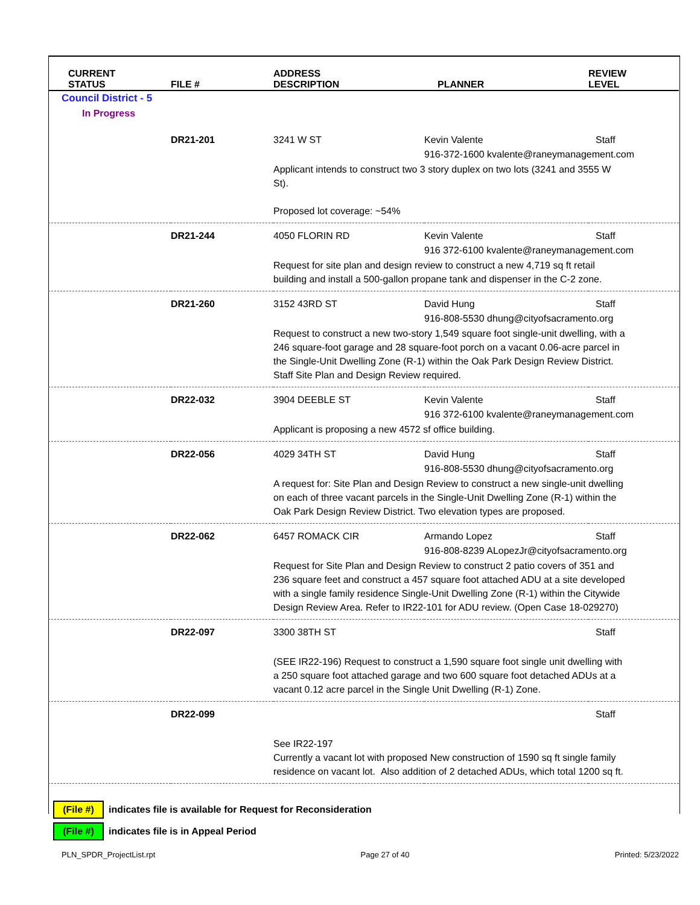| CURRENT STATUS | FILE # | ADDRESS DESCRIPTION | PLANNER | REVIEW LEVEL |
| --- | --- | --- | --- | --- |
| Council District - 5 | | | | |
| In Progress | | | | |
| | DR21-201 | 3241 W ST | Kevin Valente | Staff |
| | | | 916-372-1600 kvalente@raneymanagement.com | |
| | | Applicant intends to construct two 3 story duplex on two lots (3241 and 3555 W St). Proposed lot coverage: ~54% | | |
| | DR21-244 | 4050 FLORIN RD | Kevin Valente | Staff |
| | | | 916 372-6100 kvalente@raneymanagement.com | |
| | | Request for site plan and design review to construct a new 4,719 sq ft retail building and install a 500-gallon propane tank and dispenser in the C-2 zone. | | |
| | DR21-260 | 3152 43RD ST | David Hung | Staff |
| | | | 916-808-5530 dhung@cityofsacramento.org | |
| | | Request to construct a new two-story 1,549 square foot single-unit dwelling, with a 246 square-foot garage and 28 square-foot porch on a vacant 0.06-acre parcel in the Single-Unit Dwelling Zone (R-1) within the Oak Park Design Review District. Staff Site Plan and Design Review required. | | |
| | DR22-032 | 3904 DEEBLE ST | Kevin Valente | Staff |
| | | | 916 372-6100 kvalente@raneymanagement.com | |
| | | Applicant is proposing a new 4572 sf office building. | | |
| | DR22-056 | 4029 34TH ST | David Hung | Staff |
| | | | 916-808-5530 dhung@cityofsacramento.org | |
| | | A request for: Site Plan and Design Review to construct a new single-unit dwelling on each of three vacant parcels in the Single-Unit Dwelling Zone (R-1) within the Oak Park Design Review District. Two elevation types are proposed. | | |
| | DR22-062 | 6457 ROMACK CIR | Armando Lopez | Staff |
| | | | 916-808-8239 ALopezJr@cityofsacramento.org | |
| | | Request for Site Plan and Design Review to construct 2 patio covers of 351 and 236 square feet and construct a 457 square foot attached ADU at a site developed with a single family residence Single-Unit Dwelling Zone (R-1) within the Citywide Design Review Area. Refer to IR22-101 for ADU review. (Open Case 18-029270) | | |
| | DR22-097 | 3300 38TH ST | | Staff |
| | | (SEE IR22-196) Request to construct a 1,590 square foot single unit dwelling with a 250 square foot attached garage and two 600 square foot detached ADUs at a vacant 0.12 acre parcel in the Single Unit Dwelling (R-1) Zone. | | |
| | DR22-099 | | | Staff |
| | | See IR22-197 Currently a vacant lot with proposed New construction of 1590 sq ft single family residence on vacant lot. Also addition of 2 detached ADUs, which total 1200 sq ft. | | |
(File #) indicates file is available for Request for Reconsideration
(File #) indicates file is in Appeal Period
PLN_SPDR_ProjectList.rpt Page 27 of 40 Printed: 5/23/2022